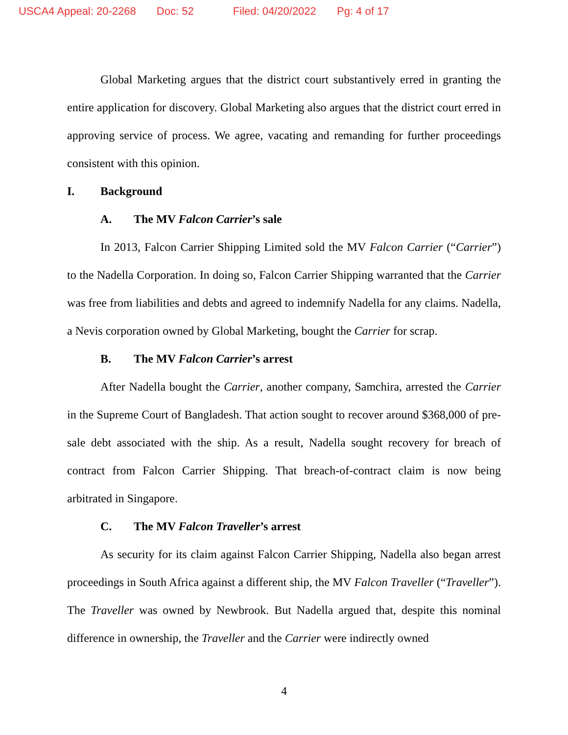USCA4 Appeal: 20-2268 Doc: 52 Filed: 04/20/2022 Pg: 4 of 17
Global Marketing argues that the district court substantively erred in granting the entire application for discovery. Global Marketing also argues that the district court erred in approving service of process. We agree, vacating and remanding for further proceedings consistent with this opinion.
I. Background
A. The MV Falcon Carrier’s sale
In 2013, Falcon Carrier Shipping Limited sold the MV Falcon Carrier (“Carrier”) to the Nadella Corporation. In doing so, Falcon Carrier Shipping warranted that the Carrier was free from liabilities and debts and agreed to indemnify Nadella for any claims. Nadella, a Nevis corporation owned by Global Marketing, bought the Carrier for scrap.
B. The MV Falcon Carrier’s arrest
After Nadella bought the Carrier, another company, Samchira, arrested the Carrier in the Supreme Court of Bangladesh. That action sought to recover around $368,000 of pre-sale debt associated with the ship. As a result, Nadella sought recovery for breach of contract from Falcon Carrier Shipping. That breach-of-contract claim is now being arbitrated in Singapore.
C. The MV Falcon Traveller’s arrest
As security for its claim against Falcon Carrier Shipping, Nadella also began arrest proceedings in South Africa against a different ship, the MV Falcon Traveller (“Traveller”). The Traveller was owned by Newbrook. But Nadella argued that, despite this nominal difference in ownership, the Traveller and the Carrier were indirectly owned
4